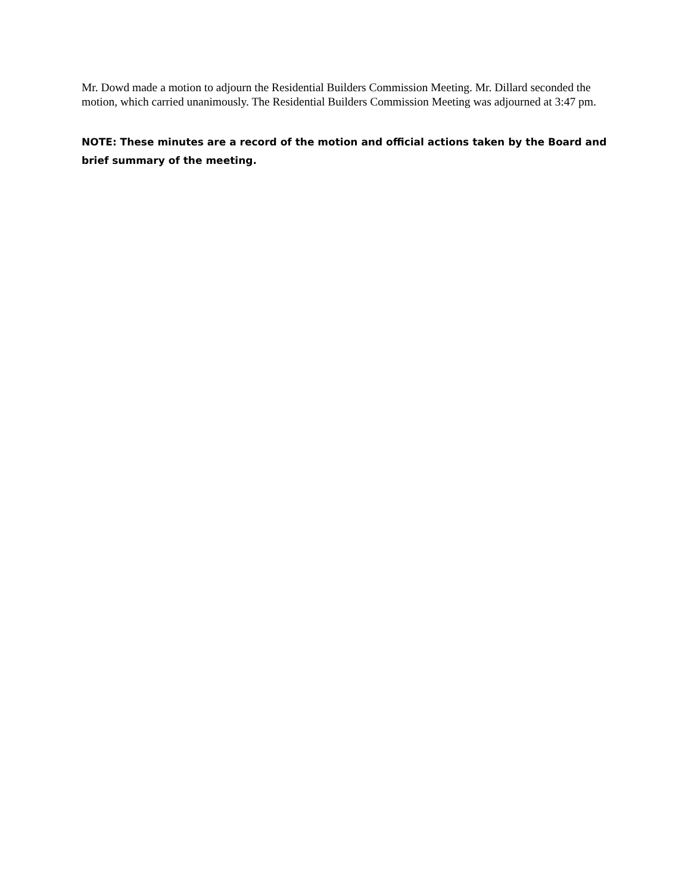Mr. Dowd made a motion to adjourn the Residential Builders Commission Meeting. Mr. Dillard seconded the motion, which carried unanimously. The Residential Builders Commission Meeting was adjourned at 3:47 pm.
NOTE: These minutes are a record of the motion and official actions taken by the Board and brief summary of the meeting.